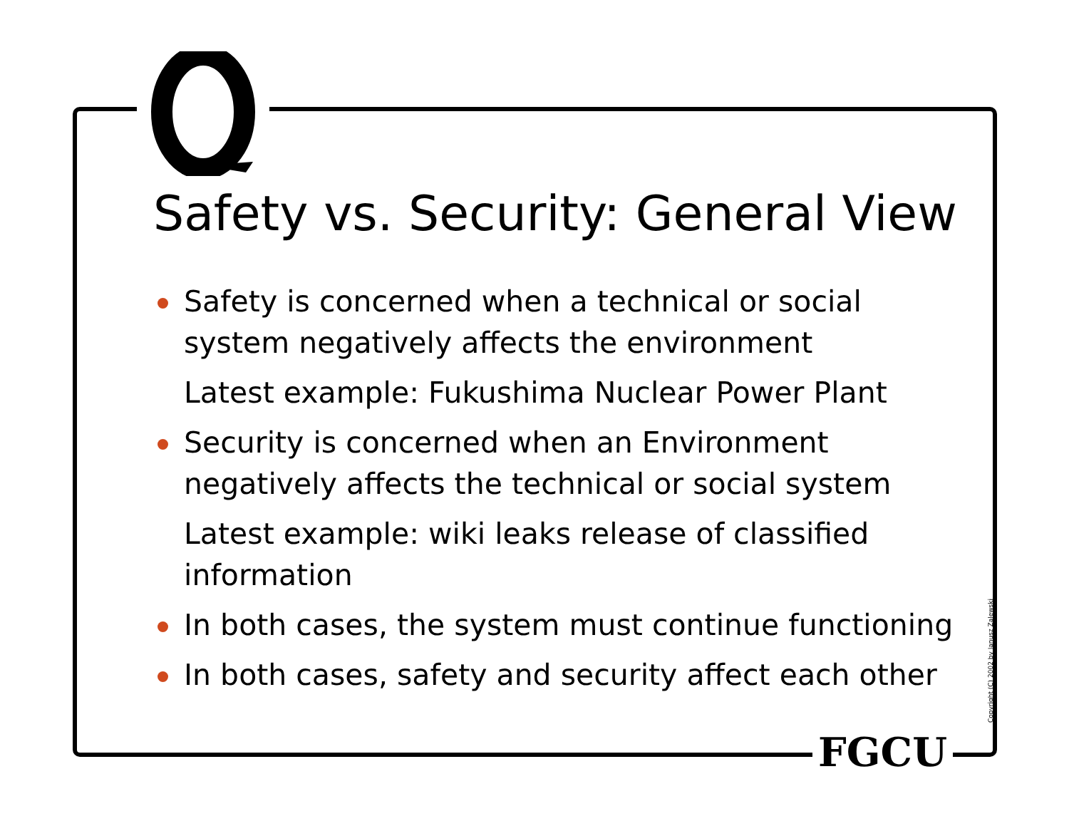Safety vs. Security: General View
Safety is concerned when a technical or social system negatively affects the environment
Latest example: Fukushima Nuclear Power Plant
Security is concerned when an Environment negatively affects the technical or social system
Latest example: wiki leaks release of classified information
In both cases, the system must continue functioning
In both cases, safety and security affect each other
FGCU
Copyright (C) 2002 by Janusz Zalewski